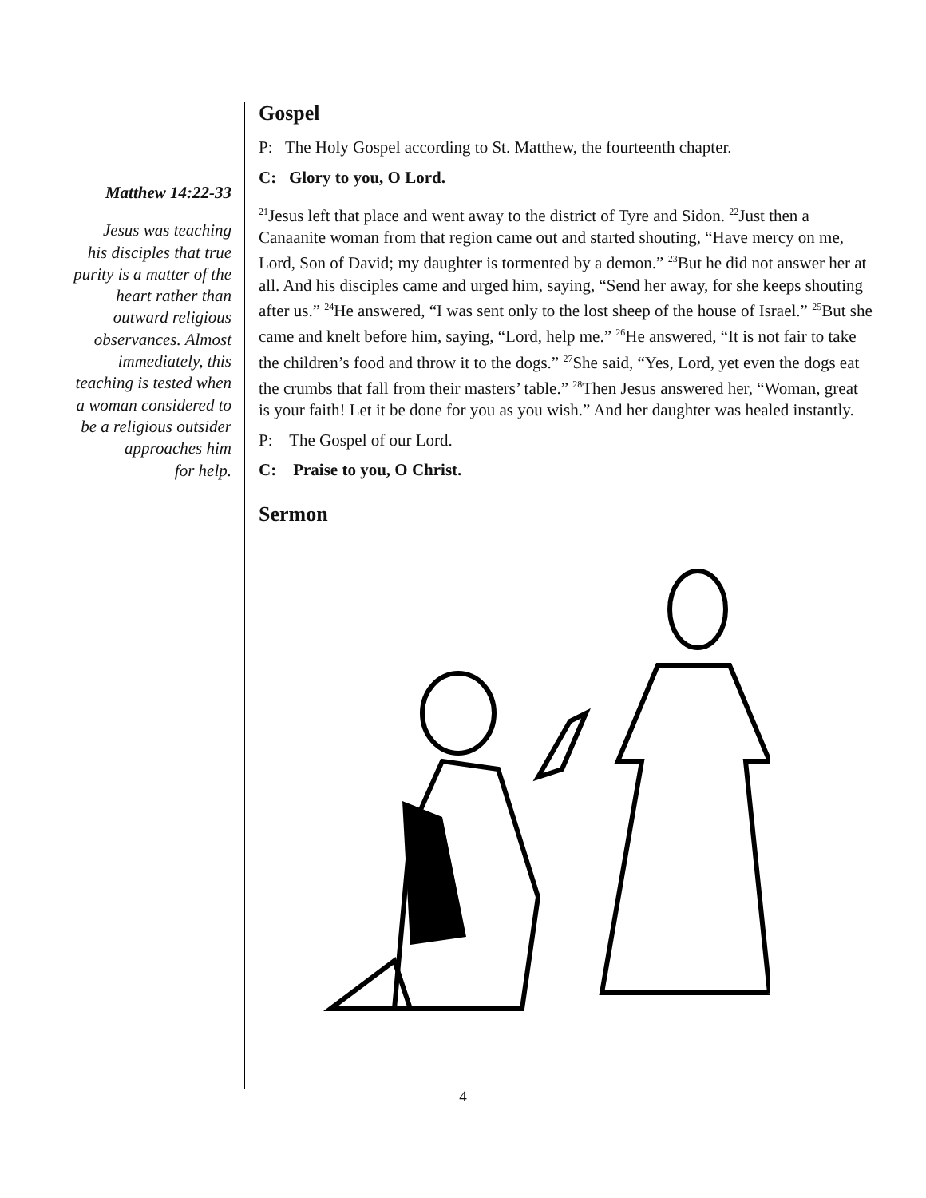Matthew 14:22-33
Jesus was teaching
his disciples that true
purity is a matter of the
heart rather than
outward religious
observances. Almost
immediately, this
teaching is tested when
a woman considered to
be a religious outsider
approaches him
for help.
Gospel
P: The Holy Gospel according to St. Matthew, the fourteenth chapter.
C: Glory to you, O Lord.
<sup>21</sup> Jesus left that place and went away to the district of Tyre and Sidon. <sup>22</sup>Just then a Canaanite woman from that region came out and started shouting, “Have mercy on me, Lord, Son of David; my daughter is tormented by a demon.” <sup>23</sup>But he did not answer her at all. And his disciples came and urged him, saying, “Send her away, for she keeps shouting after us.” <sup>24</sup>He answered, “I was sent only to the lost sheep of the house of Israel.” <sup>25</sup>But she came and knelt before him, saying, “Lord, help me.” <sup>26</sup>He answered, “It is not fair to take the children’s food and throw it to the dogs.” <sup>27</sup>She said, “Yes, Lord, yet even the dogs eat the crumbs that fall from their masters’ table.” <sup>28</sup>Then Jesus answered her, “Woman, great is your faith! Let it be done for you as you wish.” And her daughter was healed instantly.
P: The Gospel of our Lord.
C: Praise to you, O Christ.
Sermon
4